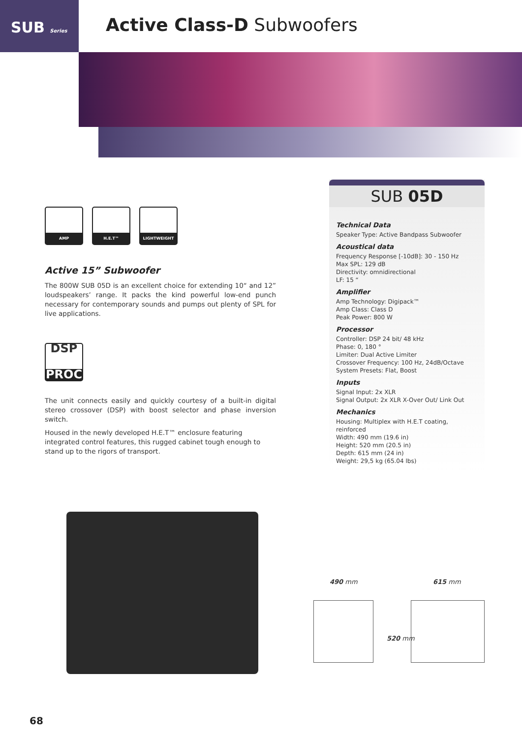SUB Series Active Class-D Subwoofers
AMP H.E.T™ LIGHTWEIGHT
Active 15” Subwoofer
The 800W SUB 05D is an excellent choice for extending 10“ and 12” loudspeakers’ range. It packs the kind powerful low-end punch necessary for contemporary sounds and pumps out plenty of SPL for live applications.
DSP
PROCESSOR
The unit connects easily and quickly courtesy of a built-in digital stereo crossover (DSP) with boost selector and phase inversion switch.
Housed in the newly developed H.E.T™ enclosure featuring integrated control features, this rugged cabinet tough enough to stand up to the rigors of transport.
SUB 05D
Technical Data
Speaker Type: Active Bandpass Subwoofer
Acoustical data
Frequency Response [-10dB]: 30 - 150 Hz
Max SPL: 129 dB
Directivity: omnidirectional
LF: 15 “
Amplifier
Amp Technology: Digipack™
Amp Class: Class D
Peak Power: 800 W
Processor
Controller: DSP 24 bit/ 48 kHz
Phase: 0, 180 °
Limiter: Dual Active Limiter
Crossover Frequency: 100 Hz, 24dB/Octave
System Presets: Flat, Boost
Inputs
Signal Input: 2x XLR
Signal Output: 2x XLR X-Over Out/ Link Out
Mechanics
Housing: Multiplex with H.E.T coating, reinforced
Width: 490 mm (19.6 in)
Height: 520 mm (20.5 in)
Depth: 615 mm (24 in)
Weight: 29,5 kg (65.04 lbs)
490 mm 615 mm
520 mm
68